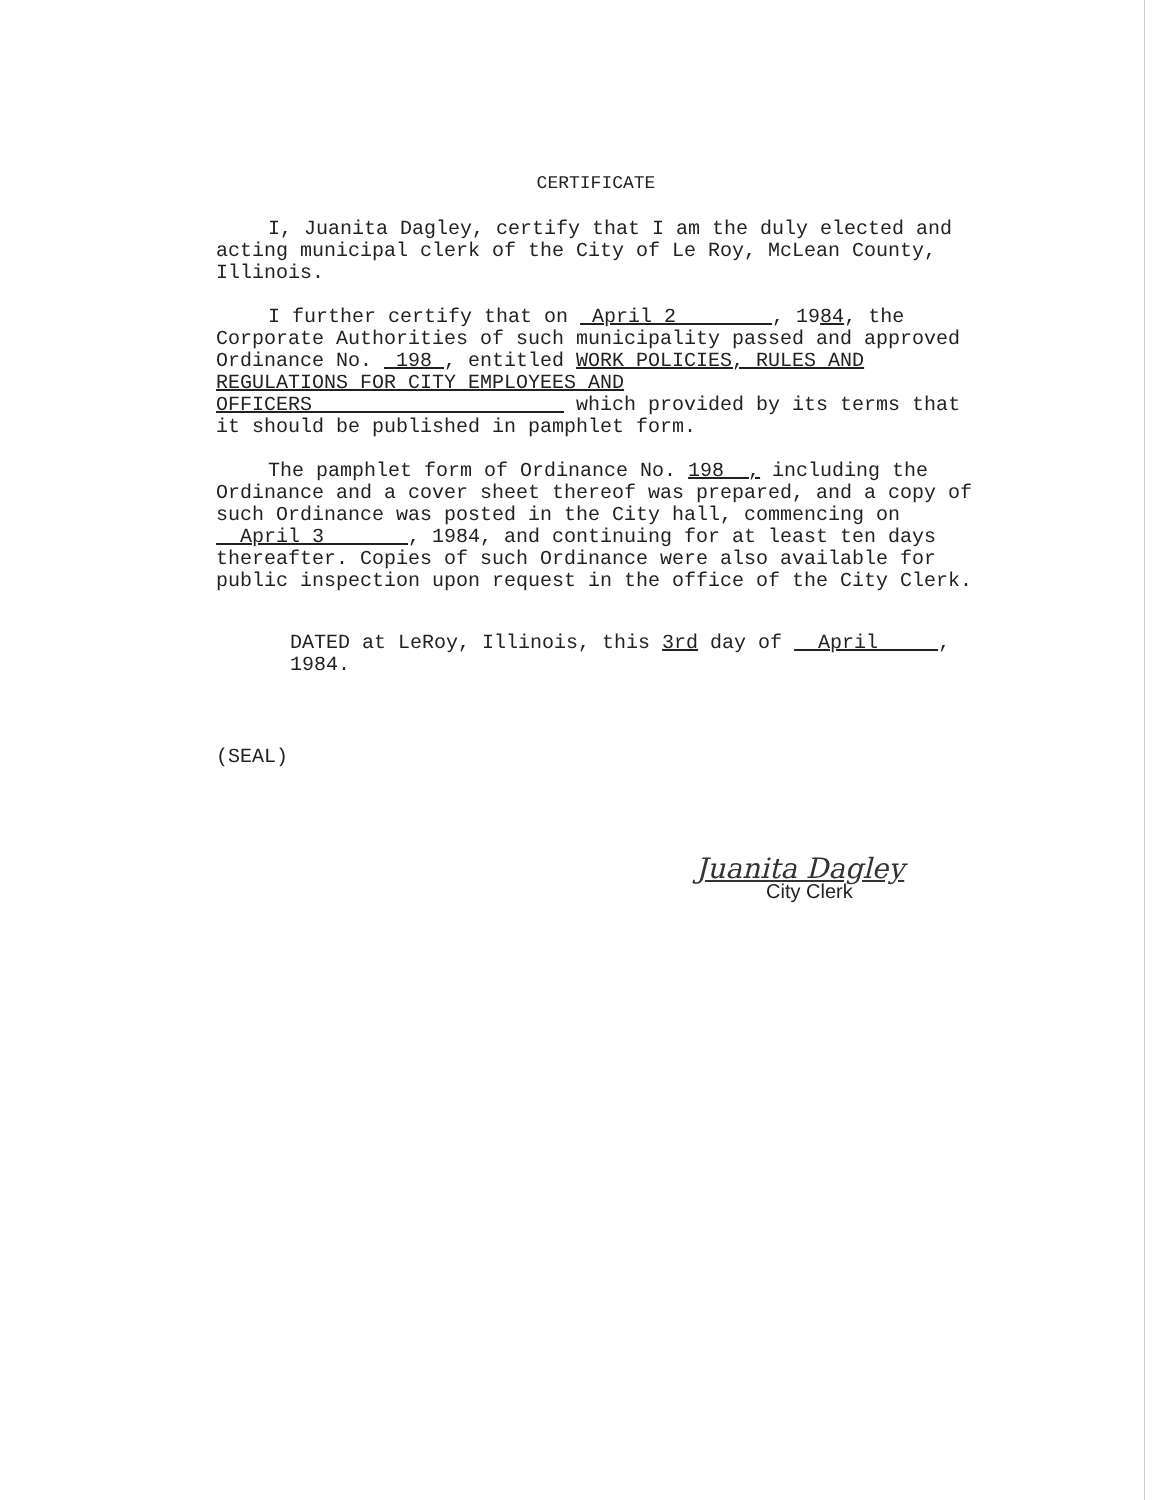CERTIFICATE
I, Juanita Dagley, certify that I am the duly elected and acting municipal clerk of the City of Le Roy, McLean County, Illinois.
I further certify that on April 2 , 1984, the Corporate Authorities of such municipality passed and approved Ordinance No. 198 , entitled WORK POLICIES, RULES AND REGULATIONS FOR CITY EMPLOYEES AND OFFICERS which provided by its terms that it should be published in pamphlet form.
The pamphlet form of Ordinance No. 198 , including the Ordinance and a cover sheet thereof was prepared, and a copy of such Ordinance was posted in the City hall, commencing on April 3 , 1984, and continuing for at least ten days thereafter. Copies of such Ordinance were also available for public inspection upon request in the office of the City Clerk.
DATED at LeRoy, Illinois, this 3rd day of April , 1984.
(SEAL)
Juanita Dagley
City Clerk